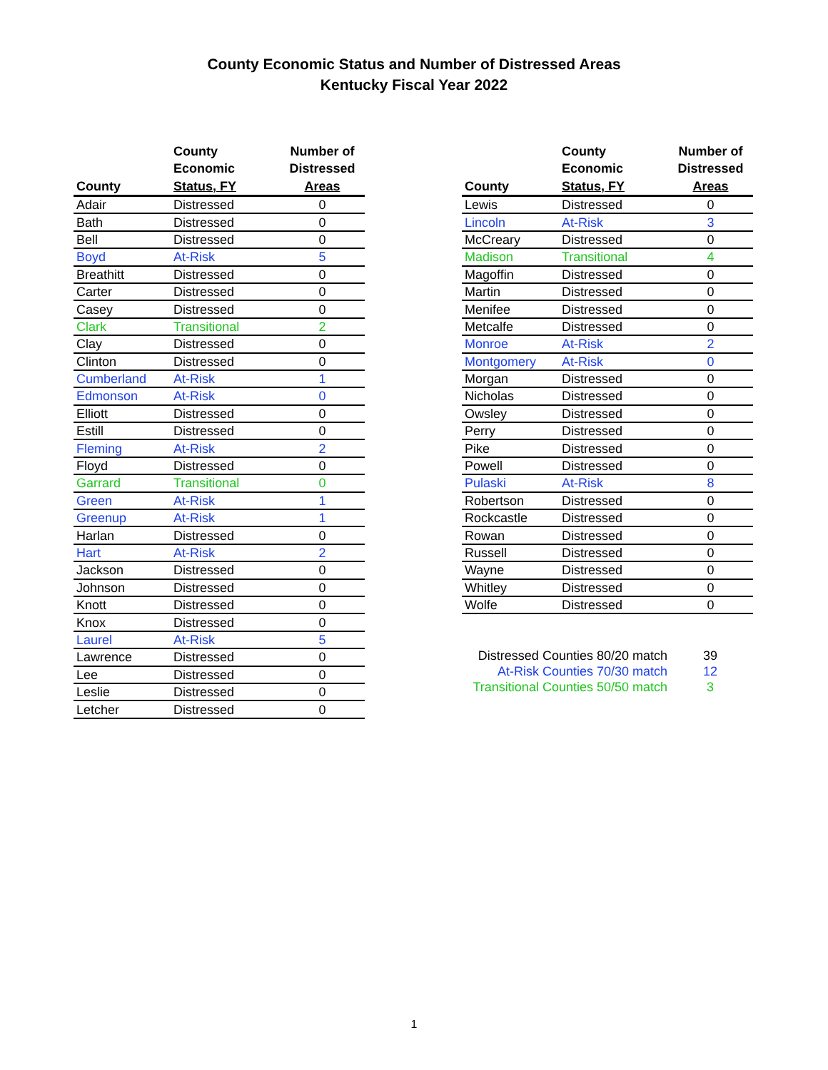County Economic Status and Number of Distressed Areas
Kentucky Fiscal Year 2022
| County | County Economic Status, FY | Number of Distressed Areas |
| --- | --- | --- |
| Adair | Distressed | 0 |
| Bath | Distressed | 0 |
| Bell | Distressed | 0 |
| Boyd | At-Risk | 5 |
| Breathitt | Distressed | 0 |
| Carter | Distressed | 0 |
| Casey | Distressed | 0 |
| Clark | Transitional | 2 |
| Clay | Distressed | 0 |
| Clinton | Distressed | 0 |
| Cumberland | At-Risk | 1 |
| Edmonson | At-Risk | 0 |
| Elliott | Distressed | 0 |
| Estill | Distressed | 0 |
| Fleming | At-Risk | 2 |
| Floyd | Distressed | 0 |
| Garrard | Transitional | 0 |
| Green | At-Risk | 1 |
| Greenup | At-Risk | 1 |
| Harlan | Distressed | 0 |
| Hart | At-Risk | 2 |
| Jackson | Distressed | 0 |
| Johnson | Distressed | 0 |
| Knott | Distressed | 0 |
| Knox | Distressed | 0 |
| Laurel | At-Risk | 5 |
| Lawrence | Distressed | 0 |
| Lee | Distressed | 0 |
| Leslie | Distressed | 0 |
| Letcher | Distressed | 0 |
| County | County Economic Status, FY | Number of Distressed Areas |
| --- | --- | --- |
| Lewis | Distressed | 0 |
| Lincoln | At-Risk | 3 |
| McCreary | Distressed | 0 |
| Madison | Transitional | 4 |
| Magoffin | Distressed | 0 |
| Martin | Distressed | 0 |
| Menifee | Distressed | 0 |
| Metcalfe | Distressed | 0 |
| Monroe | At-Risk | 2 |
| Montgomery | At-Risk | 0 |
| Morgan | Distressed | 0 |
| Nicholas | Distressed | 0 |
| Owsley | Distressed | 0 |
| Perry | Distressed | 0 |
| Pike | Distressed | 0 |
| Powell | Distressed | 0 |
| Pulaski | At-Risk | 8 |
| Robertson | Distressed | 0 |
| Rockcastle | Distressed | 0 |
| Rowan | Distressed | 0 |
| Russell | Distressed | 0 |
| Wayne | Distressed | 0 |
| Whitley | Distressed | 0 |
| Wolfe | Distressed | 0 |
| Distressed Counties 80/20 match | 39 |
| At-Risk Counties 70/30 match | 12 |
| Transitional Counties 50/50 match | 3 |
1